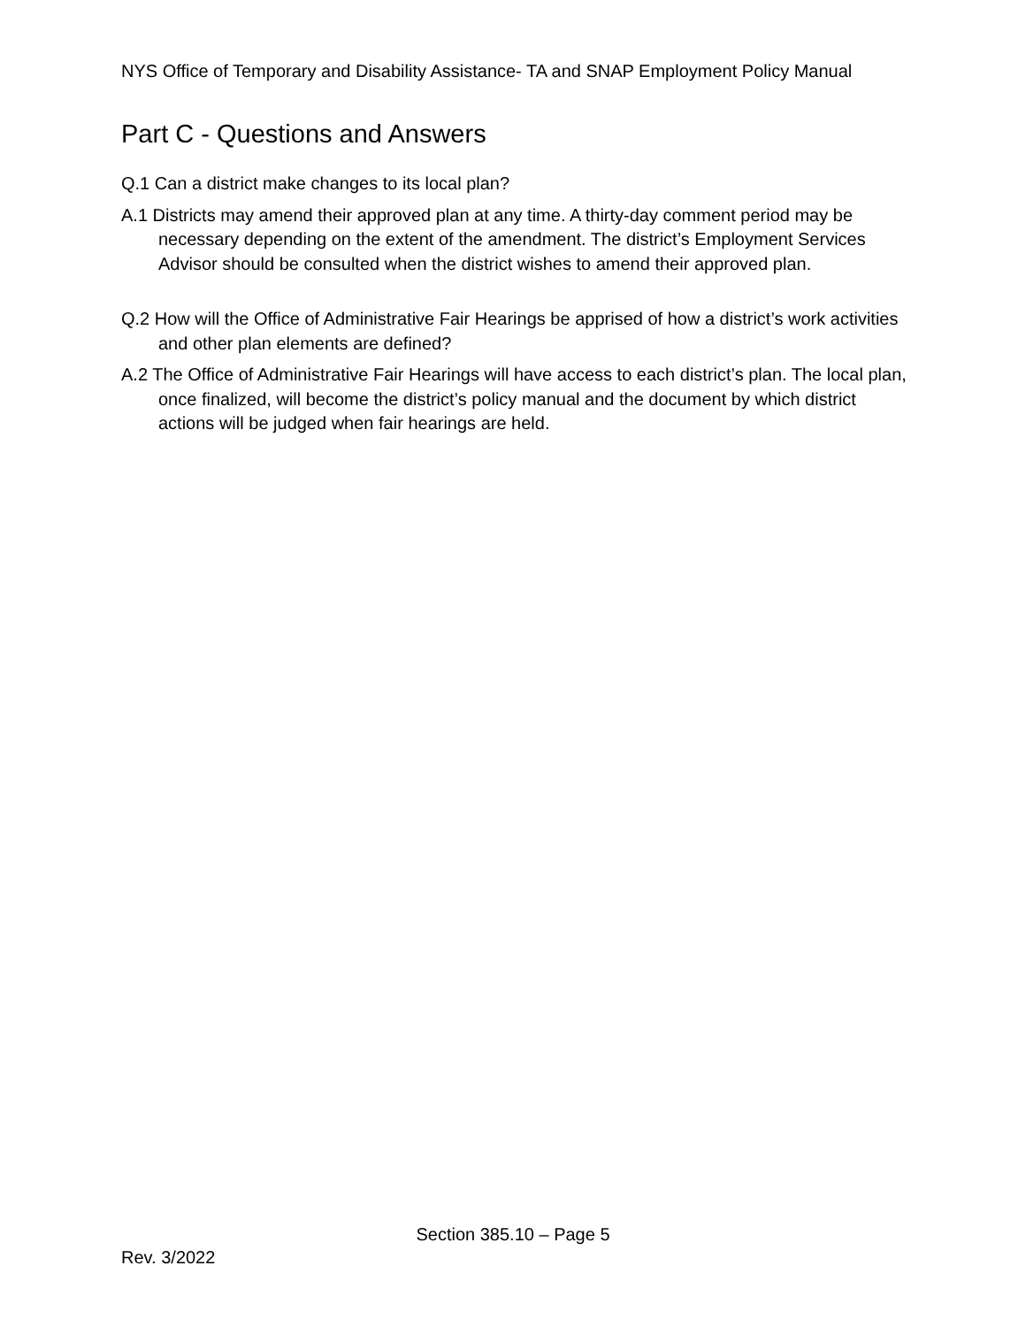NYS Office of Temporary and Disability Assistance- TA and SNAP Employment Policy Manual
Part C - Questions and Answers
Q.1 Can a district make changes to its local plan?
A.1 Districts may amend their approved plan at any time. A thirty-day comment period may be necessary depending on the extent of the amendment. The district’s Employment Services Advisor should be consulted when the district wishes to amend their approved plan.
Q.2 How will the Office of Administrative Fair Hearings be apprised of how a district’s work activities and other plan elements are defined?
A.2 The Office of Administrative Fair Hearings will have access to each district’s plan. The local plan, once finalized, will become the district’s policy manual and the document by which district actions will be judged when fair hearings are held.
Section 385.10 – Page 5
Rev. 3/2022